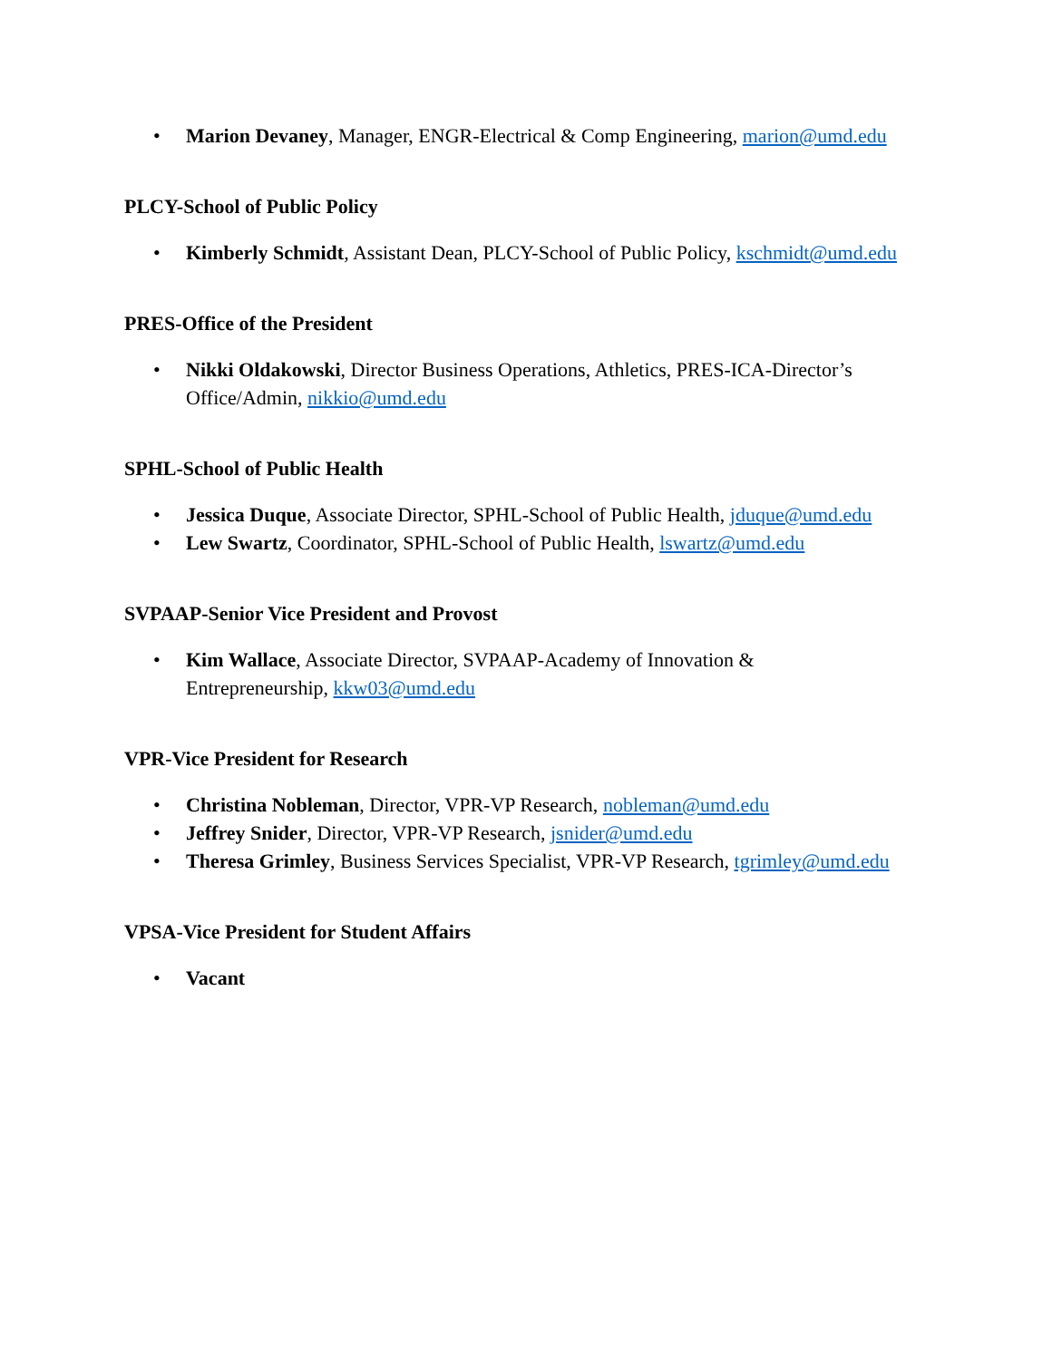• Marion Devaney, Manager, ENGR-Electrical & Comp Engineering, marion@umd.edu
PLCY-School of Public Policy
• Kimberly Schmidt, Assistant Dean, PLCY-School of Public Policy, kschmidt@umd.edu
PRES-Office of the President
• Nikki Oldakowski, Director Business Operations, Athletics, PRES-ICA-Director’s Office/Admin, nikkio@umd.edu
SPHL-School of Public Health
• Jessica Duque, Associate Director, SPHL-School of Public Health, jduque@umd.edu
• Lew Swartz, Coordinator, SPHL-School of Public Health, lswartz@umd.edu
SVPAAP-Senior Vice President and Provost
• Kim Wallace, Associate Director, SVPAAP-Academy of Innovation & Entrepreneurship, kkw03@umd.edu
VPR-Vice President for Research
• Christina Nobleman, Director, VPR-VP Research, nobleman@umd.edu
• Jeffrey Snider, Director, VPR-VP Research, jsnider@umd.edu
• Theresa Grimley, Business Services Specialist, VPR-VP Research, tgrimley@umd.edu
VPSA-Vice President for Student Affairs
• Vacant